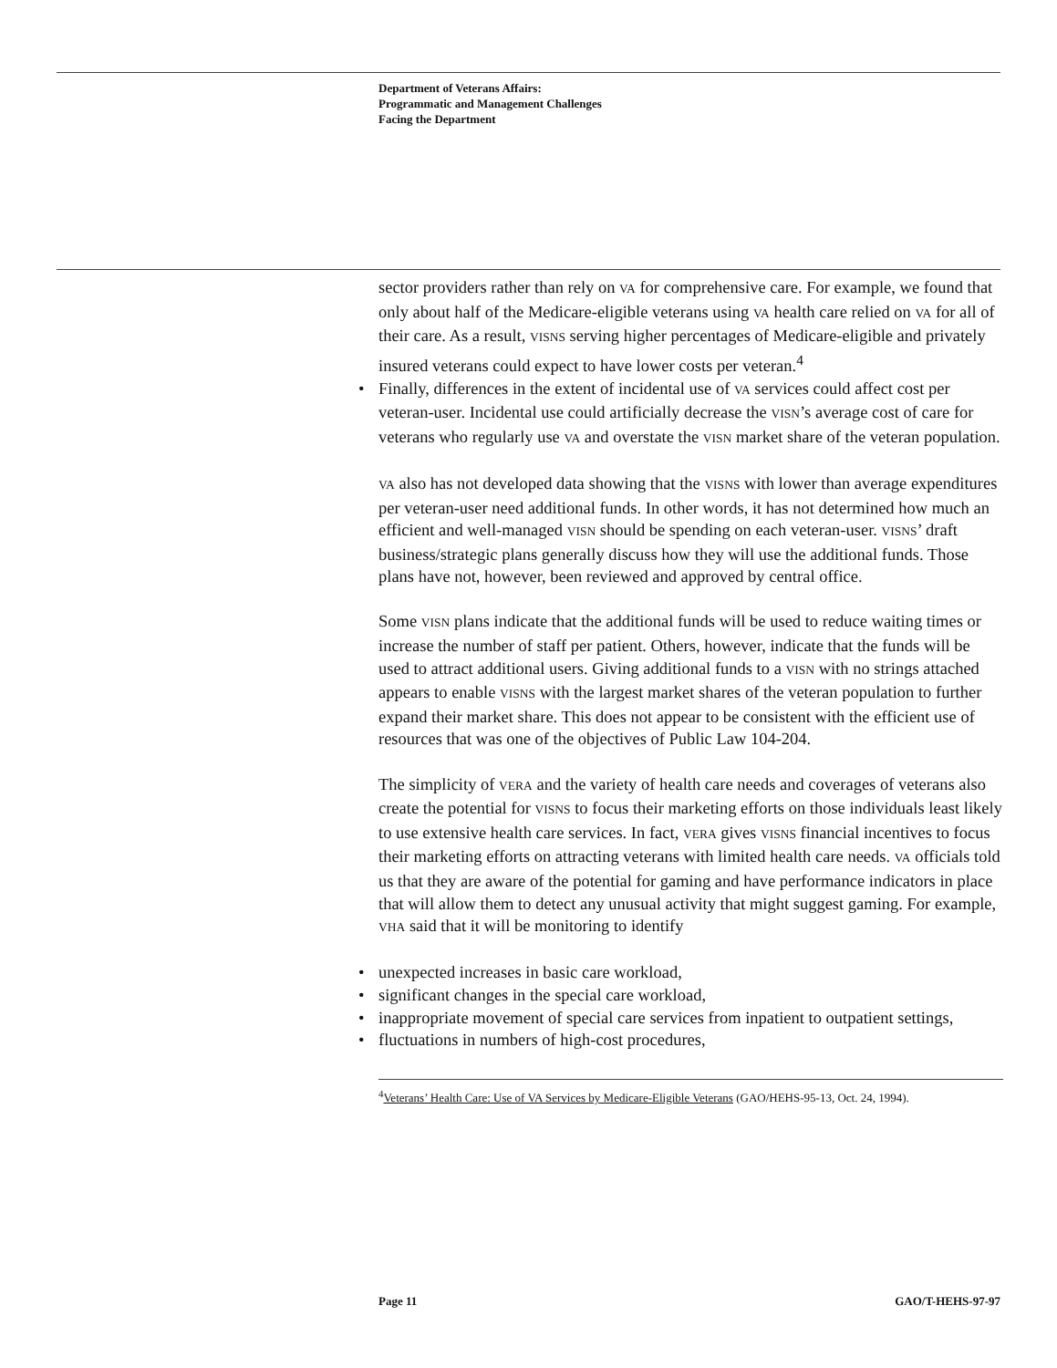Department of Veterans Affairs:
Programmatic and Management Challenges
Facing the Department
sector providers rather than rely on VA for comprehensive care. For example, we found that only about half of the Medicare-eligible veterans using VA health care relied on VA for all of their care. As a result, VISNS serving higher percentages of Medicare-eligible and privately insured veterans could expect to have lower costs per veteran.<sup>4</sup>
• Finally, differences in the extent of incidental use of VA services could affect cost per veteran-user. Incidental use could artificially decrease the VISN’s average cost of care for veterans who regularly use VA and overstate the VISN market share of the veteran population.
VA also has not developed data showing that the VISNS with lower than average expenditures per veteran-user need additional funds. In other words, it has not determined how much an efficient and well-managed VISN should be spending on each veteran-user. VISNS’ draft business/strategic plans generally discuss how they will use the additional funds. Those plans have not, however, been reviewed and approved by central office.
Some VISN plans indicate that the additional funds will be used to reduce waiting times or increase the number of staff per patient. Others, however, indicate that the funds will be used to attract additional users. Giving additional funds to a VISN with no strings attached appears to enable VISNS with the largest market shares of the veteran population to further expand their market share. This does not appear to be consistent with the efficient use of resources that was one of the objectives of Public Law 104-204.
The simplicity of VERA and the variety of health care needs and coverages of veterans also create the potential for VISNS to focus their marketing efforts on those individuals least likely to use extensive health care services. In fact, VERA gives VISNS financial incentives to focus their marketing efforts on attracting veterans with limited health care needs. VA officials told us that they are aware of the potential for gaming and have performance indicators in place that will allow them to detect any unusual activity that might suggest gaming. For example, VHA said that it will be monitoring to identify
• unexpected increases in basic care workload,
• significant changes in the special care workload,
• inappropriate movement of special care services from inpatient to outpatient settings,
• fluctuations in numbers of high-cost procedures,
<sup>4</sup> Veterans’ Health Care: Use of VA Services by Medicare-Eligible Veterans (GAO/HEHS-95-13, Oct. 24, 1994).
Page 11 GAO/T-HEHS-97-97